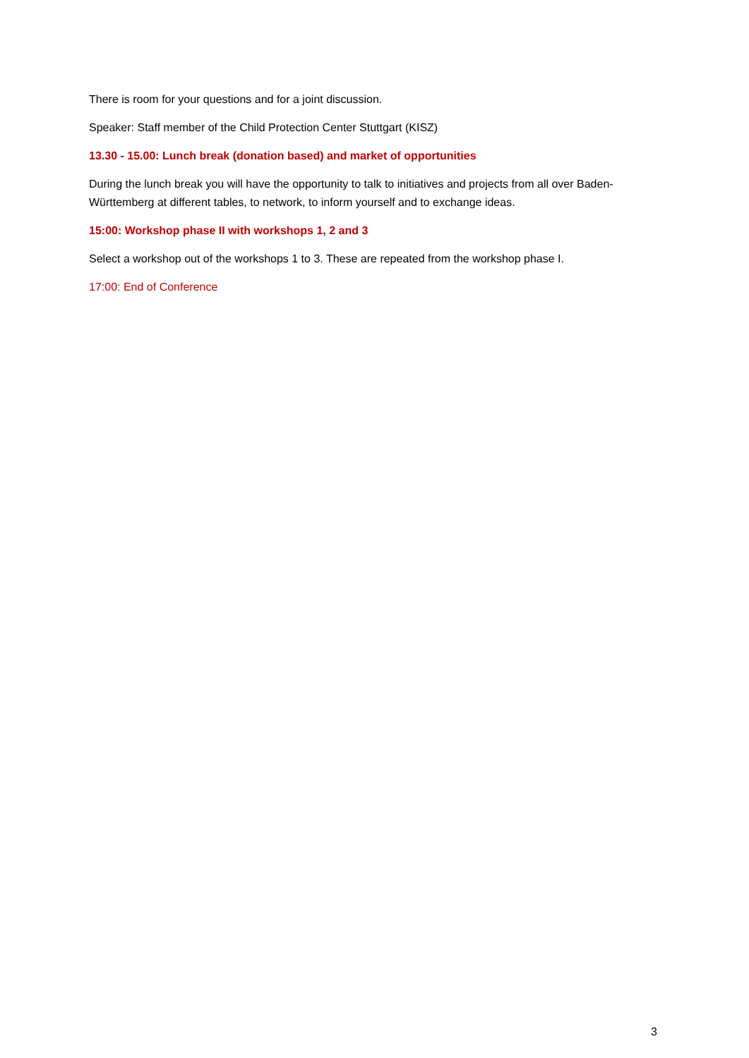There is room for your questions and for a joint discussion.
Speaker: Staff member of the Child Protection Center Stuttgart (KISZ)
13.30 - 15.00: Lunch break (donation based) and market of opportunities
During the lunch break you will have the opportunity to talk to initiatives and projects from all over Baden-Württemberg at different tables, to network, to inform yourself and to exchange ideas.
15:00: Workshop phase II with workshops 1, 2 and 3
Select a workshop out of the workshops 1 to 3. These are repeated from the workshop phase I.
17:00: End of Conference
3